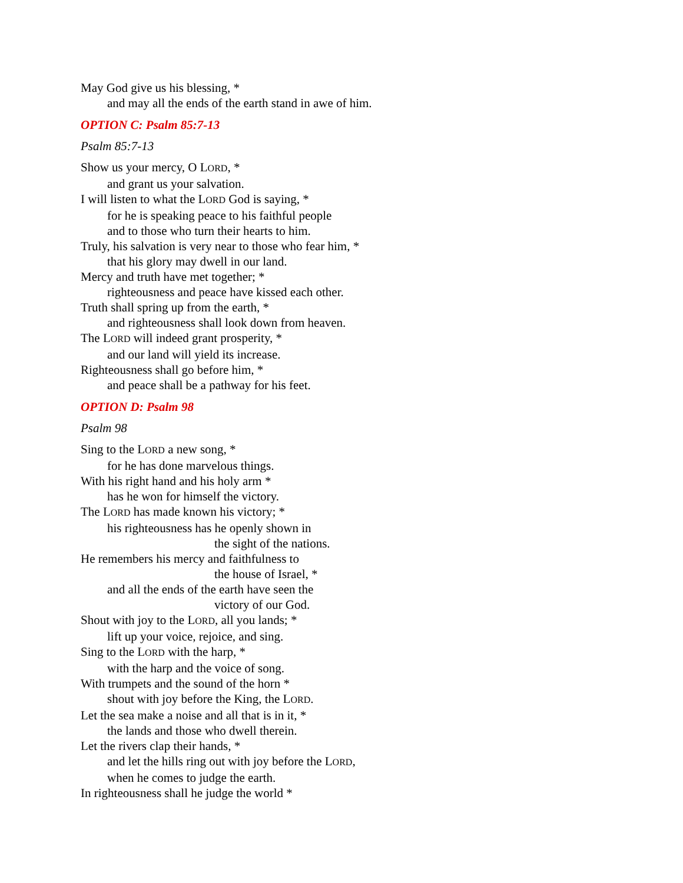May God give us his blessing, *
and may all the ends of the earth stand in awe of him.
OPTION C: Psalm 85:7-13
Psalm 85:7-13
Show us your mercy, O LORD, *
and grant us your salvation.
I will listen to what the LORD God is saying, *
for he is speaking peace to his faithful people
and to those who turn their hearts to him.
Truly, his salvation is very near to those who fear him, *
that his glory may dwell in our land.
Mercy and truth have met together; *
righteousness and peace have kissed each other.
Truth shall spring up from the earth, *
and righteousness shall look down from heaven.
The LORD will indeed grant prosperity, *
and our land will yield its increase.
Righteousness shall go before him, *
and peace shall be a pathway for his feet.
OPTION D: Psalm 98
Psalm 98
Sing to the LORD a new song, *
for he has done marvelous things.
With his right hand and his holy arm *
has he won for himself the victory.
The LORD has made known his victory; *
his righteousness has he openly shown in
the sight of the nations.
He remembers his mercy and faithfulness to
the house of Israel, *
and all the ends of the earth have seen the
victory of our God.
Shout with joy to the LORD, all you lands; *
lift up your voice, rejoice, and sing.
Sing to the LORD with the harp, *
with the harp and the voice of song.
With trumpets and the sound of the horn *
shout with joy before the King, the LORD.
Let the sea make a noise and all that is in it, *
the lands and those who dwell therein.
Let the rivers clap their hands, *
and let the hills ring out with joy before the LORD,
when he comes to judge the earth.
In righteousness shall he judge the world *